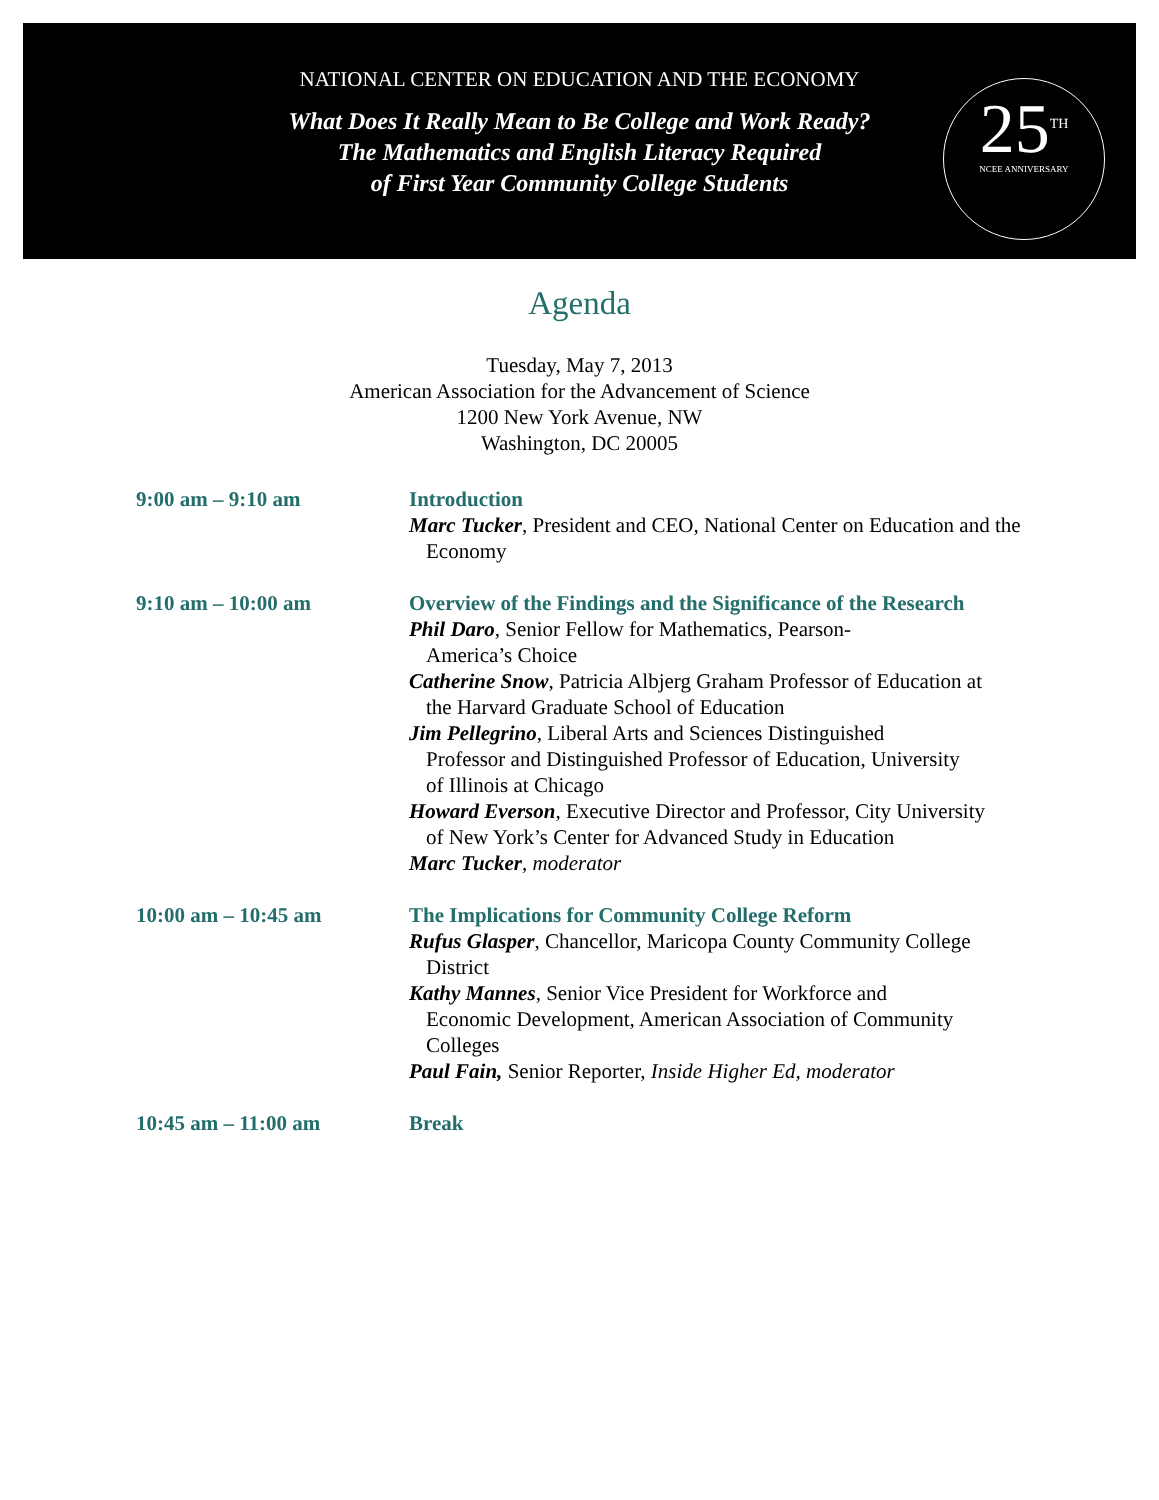NATIONAL CENTER ON EDUCATION AND THE ECONOMY
What Does It Really Mean to Be College and Work Ready?
The Mathematics and English Literacy Required
of First Year Community College Students
25<sup>TH</sup>
NCEE ANNIVERSARY
Agenda
Tuesday, May 7, 2013
American Association for the Advancement of Science
1200 New York Avenue, NW
Washington, DC 20005
9:00 am – 9:10 am Introduction
Marc Tucker, President and CEO, National Center on Education and the Economy
9:10 am – 10:00 am Overview of the Findings and the Significance of the Research
Phil Daro, Senior Fellow for Mathematics, Pearson-America’s Choice
Catherine Snow, Patricia Albjerg Graham Professor of Education at the Harvard Graduate School of Education
Jim Pellegrino, Liberal Arts and Sciences Distinguished Professor and Distinguished Professor of Education, University of Illinois at Chicago
Howard Everson, Executive Director and Professor, City University of New York’s Center for Advanced Study in Education
Marc Tucker, moderator
10:00 am – 10:45 am The Implications for Community College Reform
Rufus Glasper, Chancellor, Maricopa County Community College District
Kathy Mannes, Senior Vice President for Workforce and Economic Development, American Association of Community Colleges
Paul Fain, Senior Reporter, Inside Higher Ed, moderator
10:45 am – 11:00 am Break